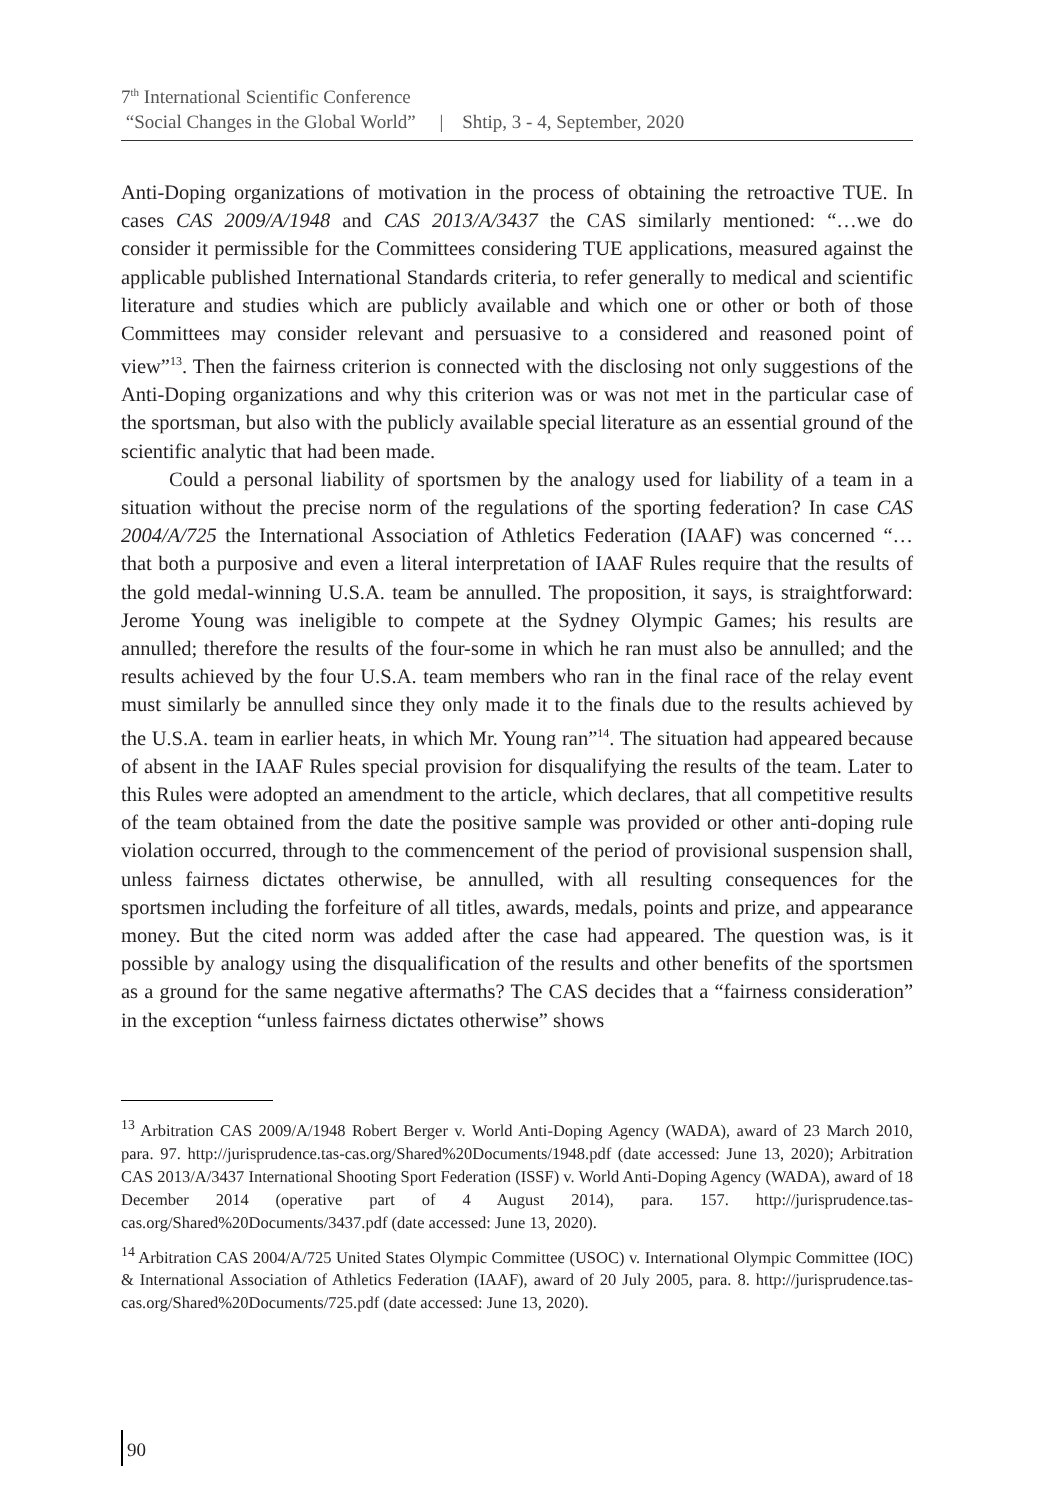7<sup>th</sup> International Scientific Conference
“Social Changes in the Global World” | Shtip, 3 - 4, September, 2020
Anti-Doping organizations of motivation in the process of obtaining the retroactive TUE. In cases CAS 2009/A/1948 and CAS 2013/A/3437 the CAS similarly mentioned: “…we do consider it permissible for the Committees considering TUE applications, measured against the applicable published International Standards criteria, to refer generally to medical and scientific literature and studies which are publicly available and which one or other or both of those Committees may consider relevant and persuasive to a considered and reasoned point of view”<sup>13</sup>. Then the fairness criterion is connected with the disclosing not only suggestions of the Anti-Doping organizations and why this criterion was or was not met in the particular case of the sportsman, but also with the publicly available special literature as an essential ground of the scientific analytic that had been made.
Could a personal liability of sportsmen by the analogy used for liability of a team in a situation without the precise norm of the regulations of the sporting federation? In case CAS 2004/A/725 the International Association of Athletics Federation (IAAF) was concerned “… that both a purposive and even a literal interpretation of IAAF Rules require that the results of the gold medal-winning U.S.A. team be annulled. The proposition, it says, is straightforward: Jerome Young was ineligible to compete at the Sydney Olympic Games; his results are annulled; therefore the results of the four-some in which he ran must also be annulled; and the results achieved by the four U.S.A. team members who ran in the final race of the relay event must similarly be annulled since they only made it to the finals due to the results achieved by the U.S.A. team in earlier heats, in which Mr. Young ran”<sup>14</sup>. The situation had appeared because of absent in the IAAF Rules special provision for disqualifying the results of the team. Later to this Rules were adopted an amendment to the article, which declares, that all competitive results of the team obtained from the date the positive sample was provided or other anti-doping rule violation occurred, through to the commencement of the period of provisional suspension shall, unless fairness dictates otherwise, be annulled, with all resulting consequences for the sportsmen including the forfeiture of all titles, awards, medals, points and prize, and appearance money. But the cited norm was added after the case had appeared. The question was, is it possible by analogy using the disqualification of the results and other benefits of the sportsmen as a ground for the same negative aftermaths? The CAS decides that a “fairness consideration” in the exception “unless fairness dictates otherwise” shows
<sup>13</sup> Arbitration CAS 2009/A/1948 Robert Berger v. World Anti-Doping Agency (WADA), award of 23 March 2010, para. 97. http://jurisprudence.tas-cas.org/Shared%20Documents/1948.pdf (date accessed: June 13, 2020); Arbitration CAS 2013/A/3437 International Shooting Sport Federation (ISSF) v. World Anti-Doping Agency (WADA), award of 18 December 2014 (operative part of 4 August 2014), para. 157. http://jurisprudence.tas-cas.org/Shared%20Documents/3437.pdf (date accessed: June 13, 2020).
<sup>14</sup> Arbitration CAS 2004/A/725 United States Olympic Committee (USOC) v. International Olympic Committee (IOC) & International Association of Athletics Federation (IAAF), award of 20 July 2005, para. 8. http://jurisprudence.tas-cas.org/Shared%20Documents/725.pdf (date accessed: June 13, 2020).
90